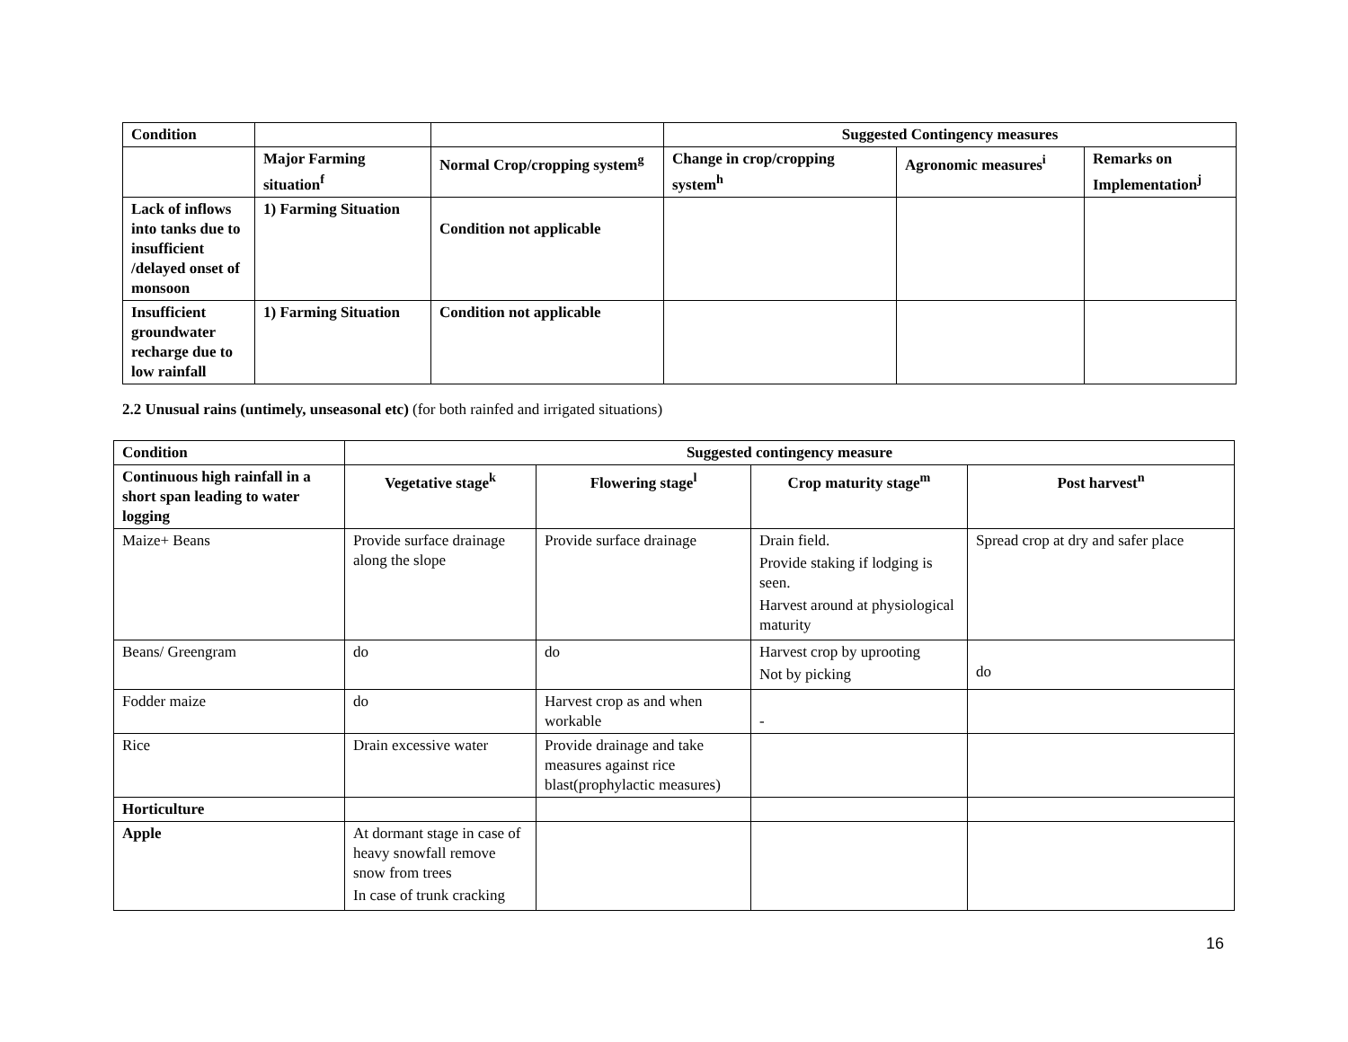| Condition | | | Suggested Contingency measures | | |
| | Major Farming situation<sup>f</sup> | Normal Crop/cropping system<sup>g</sup> | Change in crop/cropping system<sup>h</sup> | Agronomic measures<sup>i</sup> | Remarks on Implementation<sup>j</sup> |
| Lack of inflows into tanks due to insufficient /delayed onset of monsoon | 1) Farming Situation | Condition not applicable | | | |
| Insufficient groundwater recharge due to low rainfall | 1) Farming Situation | Condition not applicable | | | |
2.2 Unusual rains (untimely, unseasonal etc) (for both rainfed and irrigated situations)
| Condition | Suggested contingency measure | | | |
| Continuous high rainfall in a short span leading to water logging | Vegetative stage<sup>k</sup> | Flowering stage<sup>l</sup> | Crop maturity stage<sup>m</sup> | Post harvest<sup>n</sup> |
| Maize+ Beans | Provide surface drainage along the slope | Provide surface drainage | Drain field. Provide staking if lodging is seen. Harvest around at physiological maturity | Spread crop at dry and safer place |
| Beans/ Greengram | do | do | Harvest crop by uprooting Not by picking | do |
| Fodder maize | do | Harvest crop as and when workable | - | |
| Rice | Drain excessive water | Provide drainage and take measures against rice blast(prophylactic measures) | | |
| Horticulture | | | | |
| Apple | At dormant stage in case of heavy snowfall remove snow from trees In case of trunk cracking | | | |
16